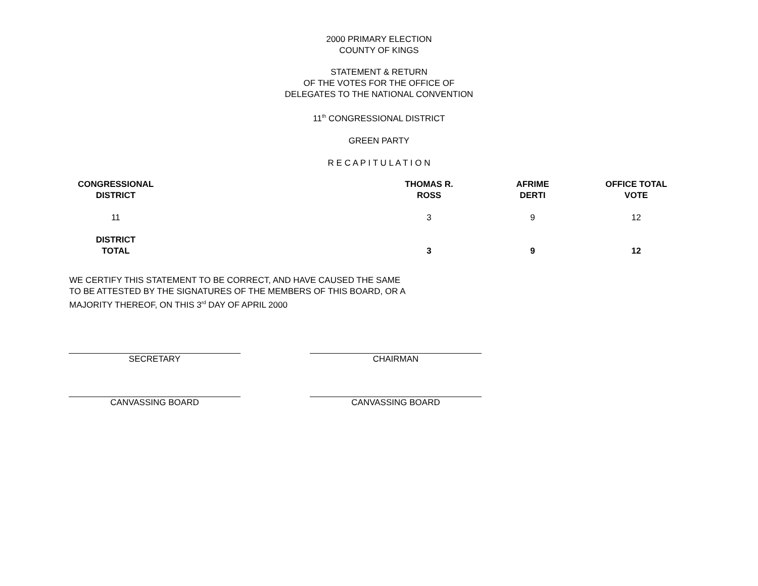2000 PRIMARY ELECTION
COUNTY OF KINGS
STATEMENT & RETURN
OF THE VOTES FOR THE OFFICE OF
DELEGATES TO THE NATIONAL CONVENTION
11<sup>th</sup> CONGRESSIONAL DISTRICT
GREEN PARTY
R E C A P I T U L A T I O N
| CONGRESSIONAL DISTRICT | | THOMAS R. ROSS | AFRIME DERTI | OFFICE TOTAL VOTE |
| --- | --- | --- | --- | --- |
| 11 | | 3 | 9 | 12 |
| DISTRICT TOTAL | | 3 | 9 | 12 |
WE CERTIFY THIS STATEMENT TO BE CORRECT, AND HAVE CAUSED THE SAME
TO BE ATTESTED BY THE SIGNATURES OF THE MEMBERS OF THIS BOARD, OR A
MAJORITY THEREOF, ON THIS 3<sup>rd</sup> DAY OF APRIL 2000
SECRETARY CHAIRMAN
CANVASSING BOARD CANVASSING BOARD